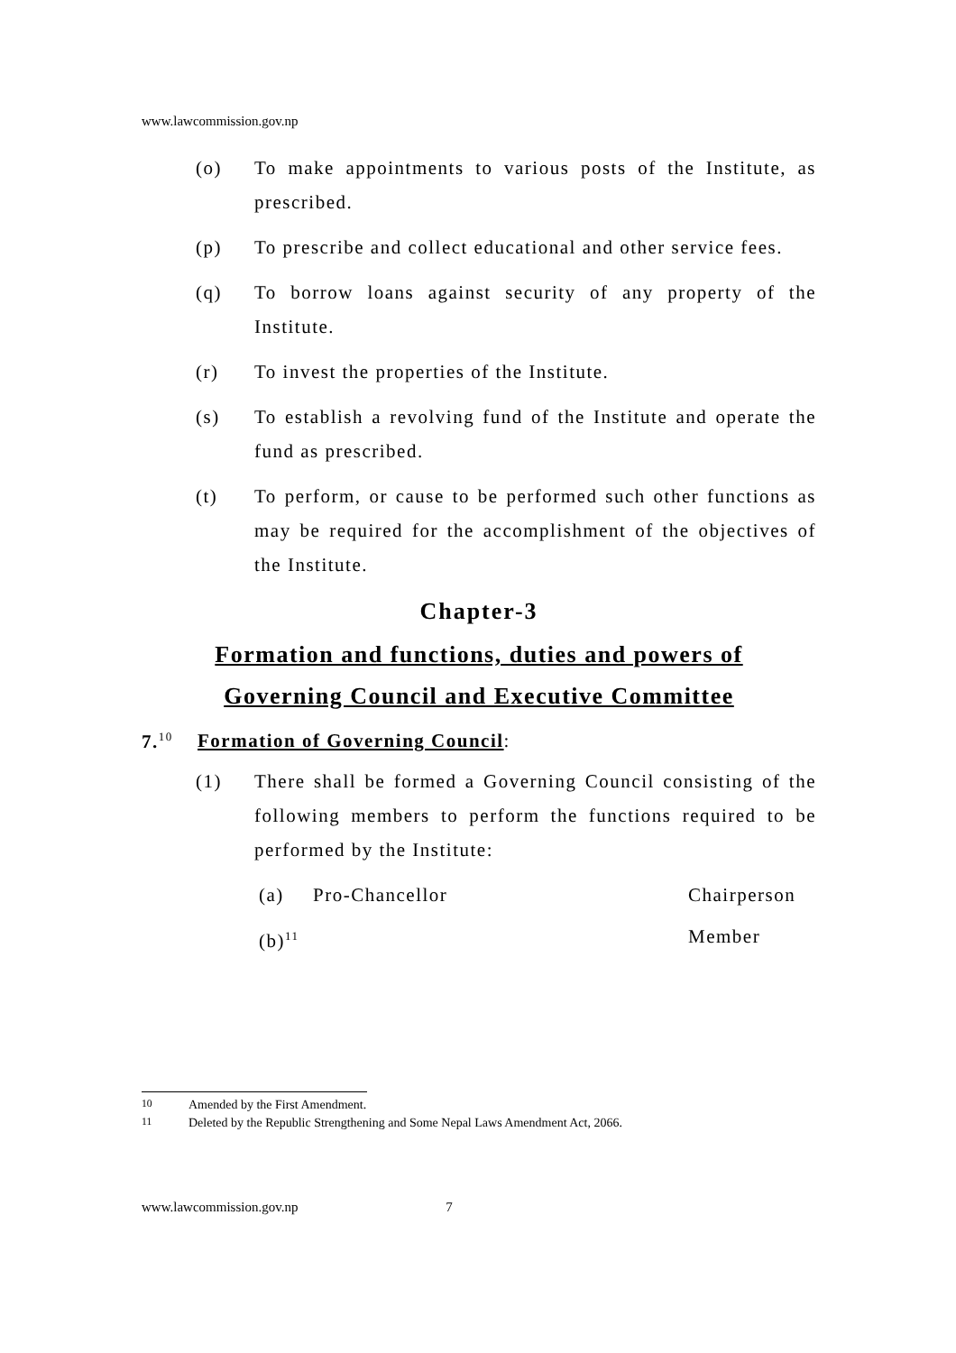www.lawcommission.gov.np
(o) To make appointments to various posts of the Institute, as prescribed.
(p) To prescribe and collect educational and other service fees.
(q) To borrow loans against security of any property of the Institute.
(r) To invest the properties of the Institute.
(s) To establish a revolving fund of the Institute and operate the fund as prescribed.
(t) To perform, or cause to be performed such other functions as may be required for the accomplishment of the objectives of the Institute.
Chapter-3
Formation and functions, duties and powers of
Governing Council and Executive Committee
7.<sup>10</sup> Formation of Governing Council:
(1) There shall be formed a Governing Council consisting of the following members to perform the functions required to be performed by the Institute:
(a) Pro-Chancellor Chairperson
(b)<sup>11</sup> Member
<sup>10</sup> Amended by the First Amendment.
<sup>11</sup> Deleted by the Republic Strengthening and Some Nepal Laws Amendment Act, 2066.
www.lawcommission.gov.np 7